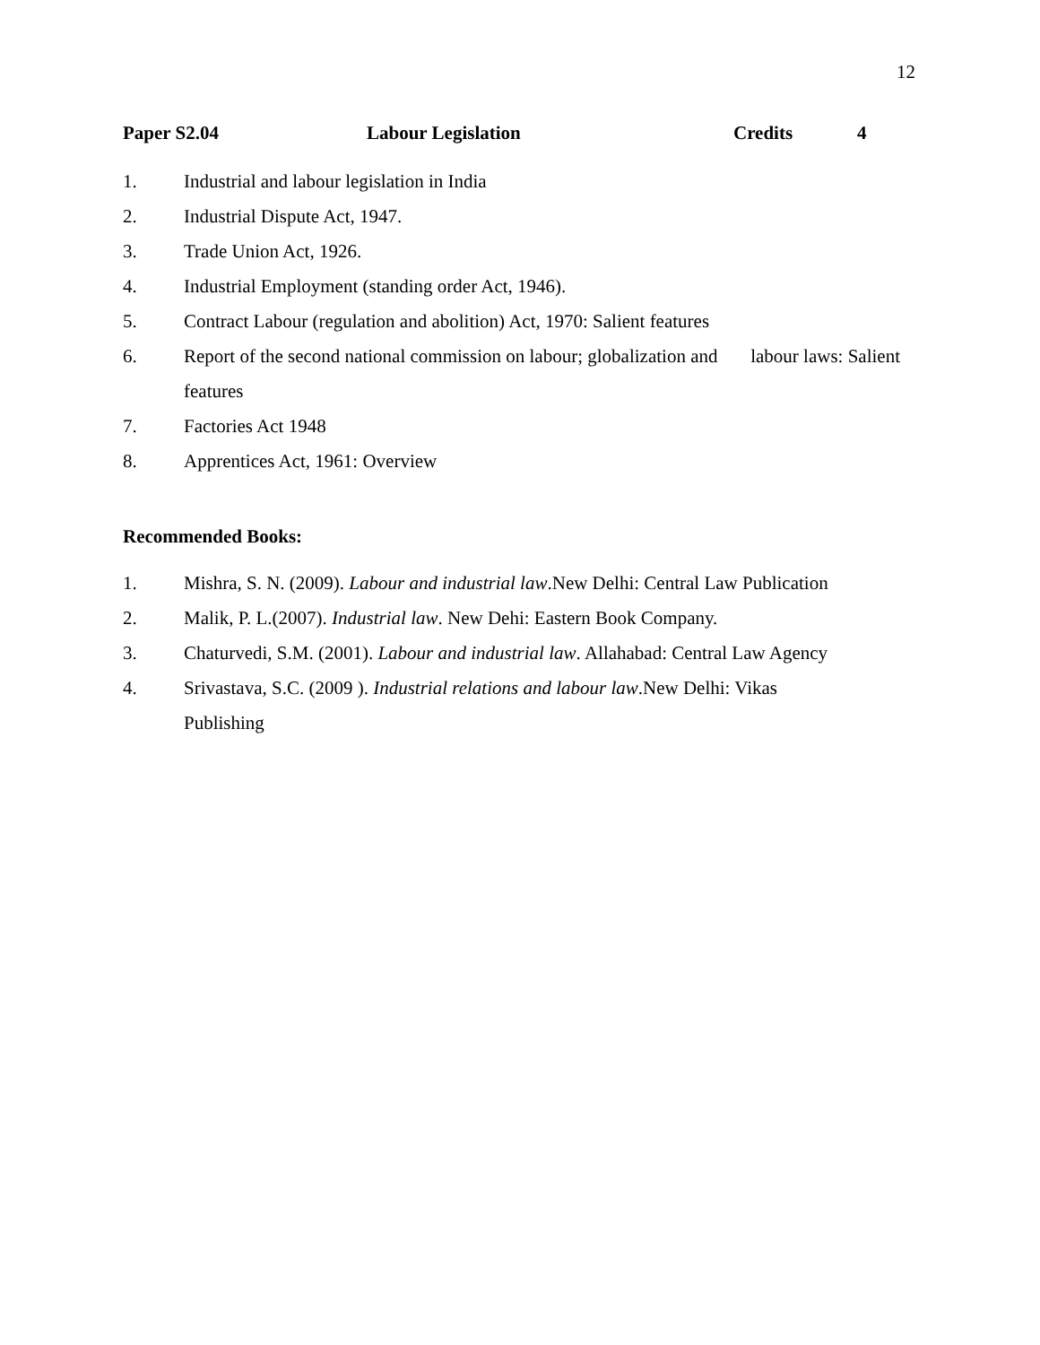12
Paper S2.04 Labour Legislation Credits 4
1. Industrial and labour legislation in India
2. Industrial Dispute Act, 1947.
3. Trade Union Act, 1926.
4. Industrial Employment (standing order Act, 1946).
5. Contract Labour (regulation and abolition) Act, 1970: Salient features
6. Report of the second national commission on labour; globalization and labour laws: Salient features
7. Factories Act 1948
8. Apprentices Act, 1961: Overview
Recommended Books:
1. Mishra, S. N. (2009). Labour and industrial law.New Delhi: Central Law Publication
2. Malik, P. L.(2007). Industrial law. New Dehi: Eastern Book Company.
3. Chaturvedi, S.M. (2001). Labour and industrial law. Allahabad: Central Law Agency
4. Srivastava, S.C. (2009 ). Industrial relations and labour law.New Delhi: Vikas
Publishing